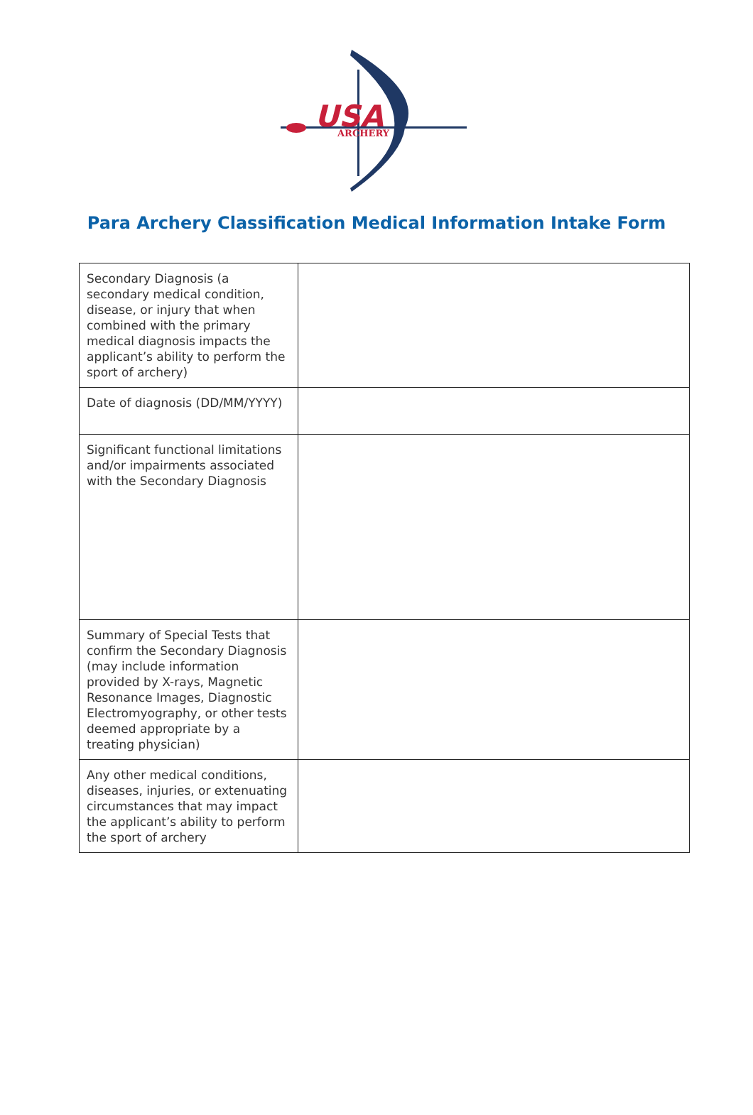USA
ARCHERY
Para Archery Classification Medical Information Intake Form
| Secondary Diagnosis (a secondary medical condition, disease, or injury that when combined with the primary medical diagnosis impacts the applicant’s ability to perform the sport of archery) | |
| Date of diagnosis (DD/MM/YYYY) | |
| Significant functional limitations and/or impairments associated with the Secondary Diagnosis | |
| Summary of Special Tests that confirm the Secondary Diagnosis (may include information provided by X-rays, Magnetic Resonance Images, Diagnostic Electromyography, or other tests deemed appropriate by a treating physician) | |
| Any other medical conditions, diseases, injuries, or extenuating circumstances that may impact the applicant’s ability to perform the sport of archery | |